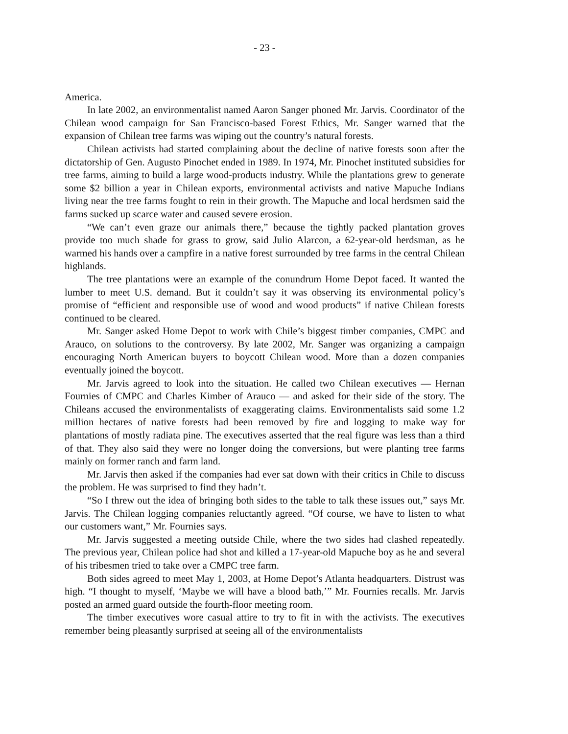- 23 -
America.
In late 2002, an environmentalist named Aaron Sanger phoned Mr. Jarvis. Coordinator of the Chilean wood campaign for San Francisco-based Forest Ethics, Mr. Sanger warned that the expansion of Chilean tree farms was wiping out the country’s natural forests.
Chilean activists had started complaining about the decline of native forests soon after the dictatorship of Gen. Augusto Pinochet ended in 1989. In 1974, Mr. Pinochet instituted subsidies for tree farms, aiming to build a large wood-products industry. While the plantations grew to generate some $2 billion a year in Chilean exports, environmental activists and native Mapuche Indians living near the tree farms fought to rein in their growth. The Mapuche and local herdsmen said the farms sucked up scarce water and caused severe erosion.
“We can’t even graze our animals there,” because the tightly packed plantation groves provide too much shade for grass to grow, said Julio Alarcon, a 62-year-old herdsman, as he warmed his hands over a campfire in a native forest surrounded by tree farms in the central Chilean highlands.
The tree plantations were an example of the conundrum Home Depot faced. It wanted the lumber to meet U.S. demand. But it couldn’t say it was observing its environmental policy’s promise of “efficient and responsible use of wood and wood products” if native Chilean forests continued to be cleared.
Mr. Sanger asked Home Depot to work with Chile’s biggest timber companies, CMPC and Arauco, on solutions to the controversy. By late 2002, Mr. Sanger was organizing a campaign encouraging North American buyers to boycott Chilean wood. More than a dozen companies eventually joined the boycott.
Mr. Jarvis agreed to look into the situation. He called two Chilean executives — Hernan Fournies of CMPC and Charles Kimber of Arauco — and asked for their side of the story. The Chileans accused the environmentalists of exaggerating claims. Environmentalists said some 1.2 million hectares of native forests had been removed by fire and logging to make way for plantations of mostly radiata pine. The executives asserted that the real figure was less than a third of that. They also said they were no longer doing the conversions, but were planting tree farms mainly on former ranch and farm land.
Mr. Jarvis then asked if the companies had ever sat down with their critics in Chile to discuss the problem. He was surprised to find they hadn’t.
“So I threw out the idea of bringing both sides to the table to talk these issues out,” says Mr. Jarvis. The Chilean logging companies reluctantly agreed. “Of course, we have to listen to what our customers want,” Mr. Fournies says.
Mr. Jarvis suggested a meeting outside Chile, where the two sides had clashed repeatedly. The previous year, Chilean police had shot and killed a 17-year-old Mapuche boy as he and several of his tribesmen tried to take over a CMPC tree farm.
Both sides agreed to meet May 1, 2003, at Home Depot’s Atlanta headquarters. Distrust was high. “I thought to myself, ‘Maybe we will have a blood bath,’” Mr. Fournies recalls. Mr. Jarvis posted an armed guard outside the fourth-floor meeting room.
The timber executives wore casual attire to try to fit in with the activists. The executives remember being pleasantly surprised at seeing all of the environmentalists